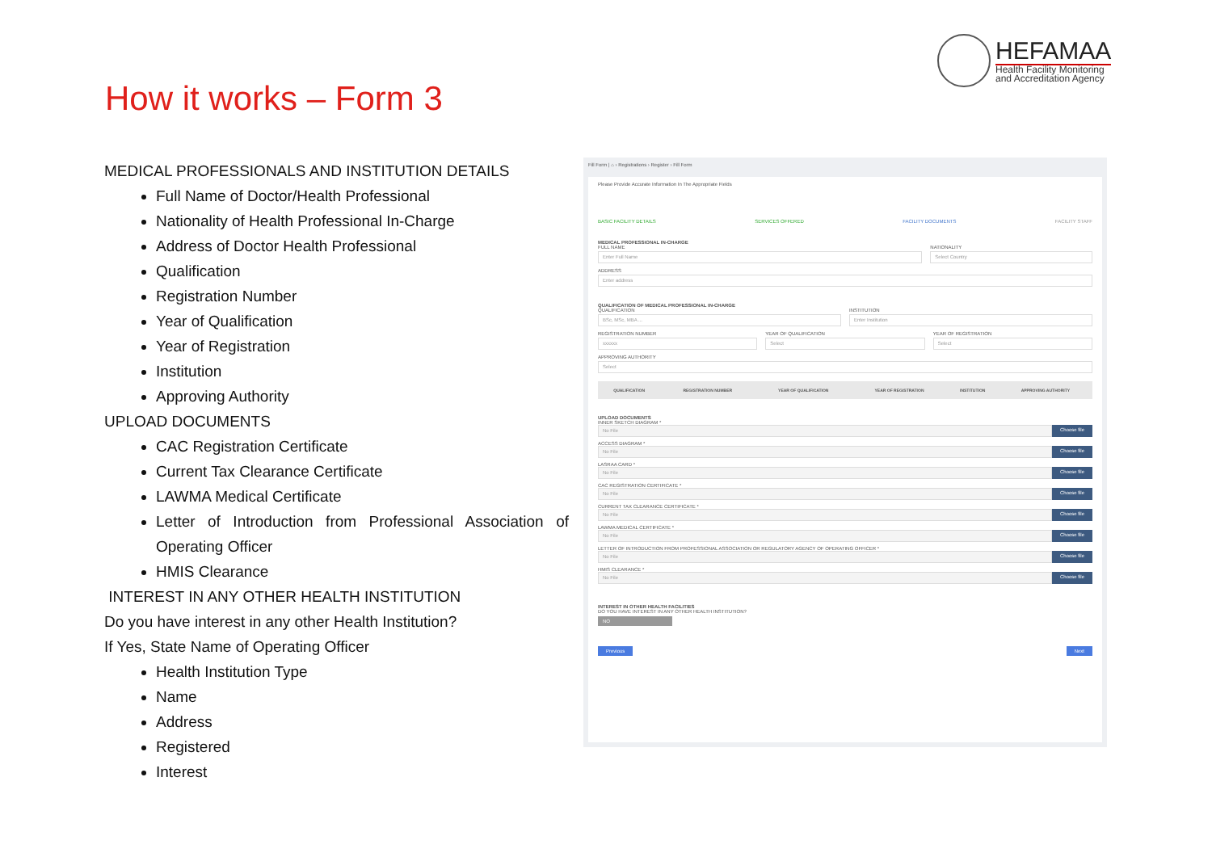HEFAMAA
Health Facility Monitoring
and Accreditation Agency
How it works – Form 3
MEDICAL PROFESSIONALS AND INSTITUTION DETAILS
Full Name of Doctor/Health Professional
Nationality of Health Professional In-Charge
Address of Doctor Health Professional
Qualification
Registration Number
Year of Qualification
Year of Registration
Institution
Approving Authority
UPLOAD DOCUMENTS
CAC Registration Certificate
Current Tax Clearance Certificate
LAWMA Medical Certificate
Letter of Introduction from Professional Association of Operating Officer
HMIS Clearance
INTEREST IN ANY OTHER HEALTH INSTITUTION
Do you have interest in any other Health Institution?
If Yes, State Name of Operating Officer
Health Institution Type
Name
Address
Registered
Interest
Fill Form | ⌂ › Registrations › Register › Fill Form
Please Provide Accurate Information In The Appropriate Fields
BASIC FACILITY DETAILS SERVICES OFFERED FACILITY DOCUMENTS FACILITY STAFF
MEDICAL PROFESSIONAL IN-CHARGE
FULL NAME
Enter Full Name
NATIONALITY
Select Country
ADDRESS
Enter address
QUALIFICATION OF MEDICAL PROFESSIONAL IN-CHARGE
QUALIFICATION
BSc, MSc, MBA ...
INSTITUTION
Enter Institution
REGISTRATION NUMBER
xxxxxx
YEAR OF QUALIFICATION
Select
YEAR OF REGISTRATION
Select
APPROVING AUTHORITY
Select
| QUALIFICATION | REGISTRATION NUMBER | YEAR OF QUALIFICATION | YEAR OF REGISTRATION | INSTITUTION | APPROVING AUTHORITY |
| --- | --- | --- | --- | --- | --- |
UPLOAD DOCUMENTS
INNER SKETCH DIAGRAM *
No File
Choose file
ACCESS DIAGRAM *
No File
Choose file
LASRAA CARD *
No File
Choose file
CAC REGISTRATION CERTIFICATE *
No File
Choose file
CURRENT TAX CLEARANCE CERTIFICATE *
No File
Choose file
LAWMA MEDICAL CERTIFICATE *
No File
Choose file
LETTER OF INTRODUCTION FROM PROFESSIONAL ASSOCIATION OR REGULATORY AGENCY OF OPERATING OFFICER *
No File
Choose file
HMIS CLEARANCE *
No File
Choose file
INTEREST IN OTHER HEALTH FACILITIES
DO YOU HAVE INTEREST IN ANY OTHER HEALTH INSTITUTION?
NO
Previous Next